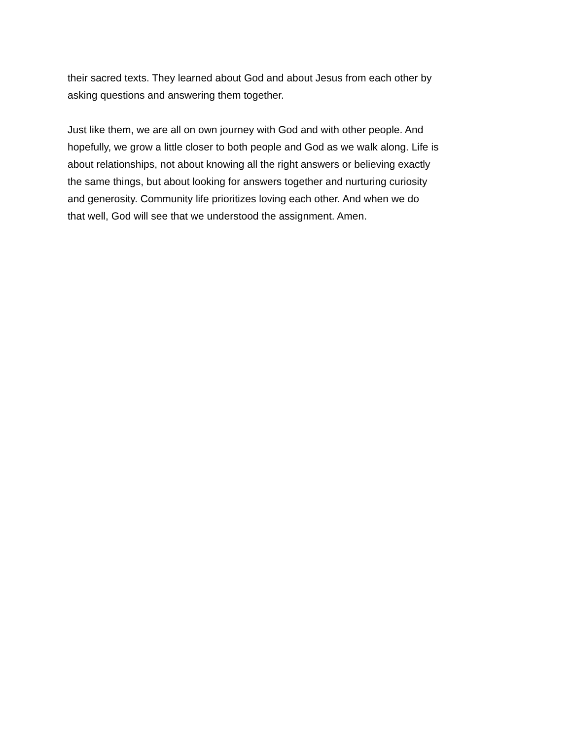their sacred texts. They learned about God and about Jesus from each other by
asking questions and answering them together.
Just like them, we are all on own journey with God and with other people. And
hopefully, we grow a little closer to both people and God as we walk along. Life is
about relationships, not about knowing all the right answers or believing exactly
the same things, but about looking for answers together and nurturing curiosity
and generosity. Community life prioritizes loving each other. And when we do
that well, God will see that we understood the assignment. Amen.